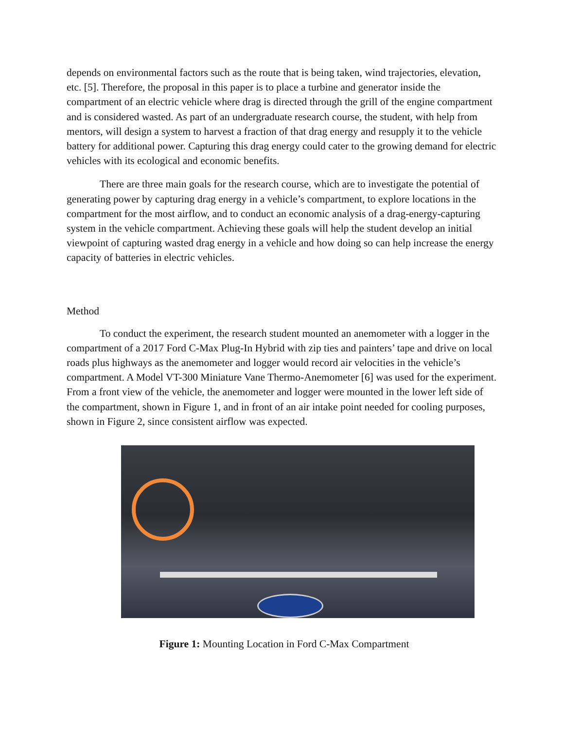depends on environmental factors such as the route that is being taken, wind trajectories, elevation, etc. [5]. Therefore, the proposal in this paper is to place a turbine and generator inside the compartment of an electric vehicle where drag is directed through the grill of the engine compartment and is considered wasted. As part of an undergraduate research course, the student, with help from mentors, will design a system to harvest a fraction of that drag energy and resupply it to the vehicle battery for additional power. Capturing this drag energy could cater to the growing demand for electric vehicles with its ecological and economic benefits.
There are three main goals for the research course, which are to investigate the potential of generating power by capturing drag energy in a vehicle’s compartment, to explore locations in the compartment for the most airflow, and to conduct an economic analysis of a drag-energy-capturing system in the vehicle compartment. Achieving these goals will help the student develop an initial viewpoint of capturing wasted drag energy in a vehicle and how doing so can help increase the energy capacity of batteries in electric vehicles.
Method
To conduct the experiment, the research student mounted an anemometer with a logger in the compartment of a 2017 Ford C-Max Plug-In Hybrid with zip ties and painters’ tape and drive on local roads plus highways as the anemometer and logger would record air velocities in the vehicle’s compartment. A Model VT-300 Miniature Vane Thermo-Anemometer [6] was used for the experiment. From a front view of the vehicle, the anemometer and logger were mounted in the lower left side of the compartment, shown in Figure 1, and in front of an air intake point needed for cooling purposes, shown in Figure 2, since consistent airflow was expected.
Figure 1: Mounting Location in Ford C-Max Compartment